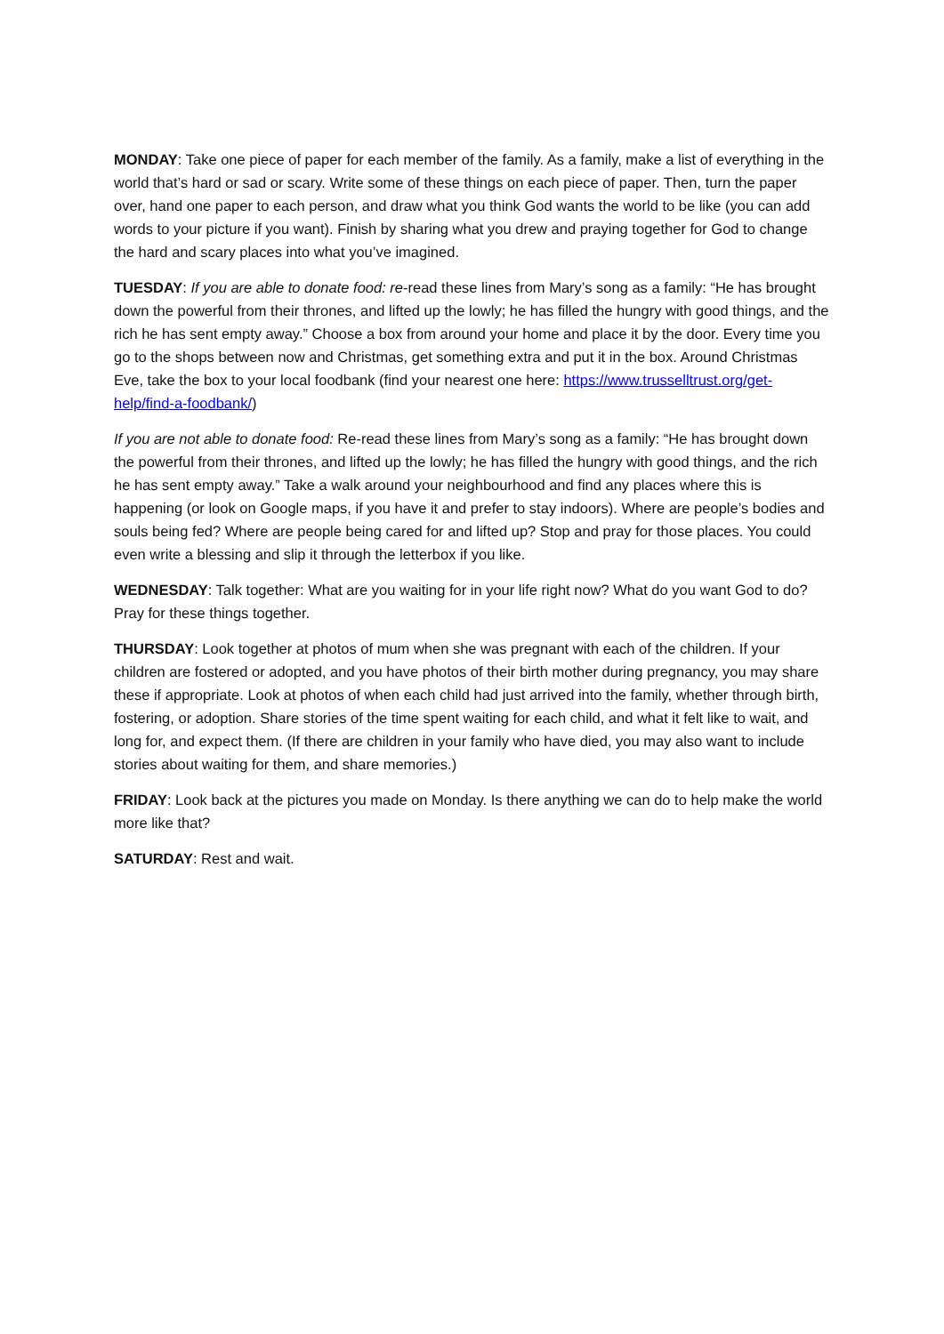MONDAY: Take one piece of paper for each member of the family. As a family, make a list of everything in the world that’s hard or sad or scary. Write some of these things on each piece of paper. Then, turn the paper over, hand one paper to each person, and draw what you think God wants the world to be like (you can add words to your picture if you want). Finish by sharing what you drew and praying together for God to change the hard and scary places into what you’ve imagined.
TUESDAY: If you are able to donate food: re-read these lines from Mary’s song as a family: “He has brought down the powerful from their thrones, and lifted up the lowly; he has filled the hungry with good things, and the rich he has sent empty away.” Choose a box from around your home and place it by the door. Every time you go to the shops between now and Christmas, get something extra and put it in the box. Around Christmas Eve, take the box to your local foodbank (find your nearest one here: https://www.trusselltrust.org/get-help/find-a-foodbank/)
If you are not able to donate food: Re-read these lines from Mary’s song as a family: “He has brought down the powerful from their thrones, and lifted up the lowly; he has filled the hungry with good things, and the rich he has sent empty away.” Take a walk around your neighbourhood and find any places where this is happening (or look on Google maps, if you have it and prefer to stay indoors). Where are people’s bodies and souls being fed? Where are people being cared for and lifted up? Stop and pray for those places. You could even write a blessing and slip it through the letterbox if you like.
WEDNESDAY: Talk together: What are you waiting for in your life right now? What do you want God to do? Pray for these things together.
THURSDAY: Look together at photos of mum when she was pregnant with each of the children. If your children are fostered or adopted, and you have photos of their birth mother during pregnancy, you may share these if appropriate. Look at photos of when each child had just arrived into the family, whether through birth, fostering, or adoption. Share stories of the time spent waiting for each child, and what it felt like to wait, and long for, and expect them. (If there are children in your family who have died, you may also want to include stories about waiting for them, and share memories.)
FRIDAY: Look back at the pictures you made on Monday. Is there anything we can do to help make the world more like that?
SATURDAY: Rest and wait.